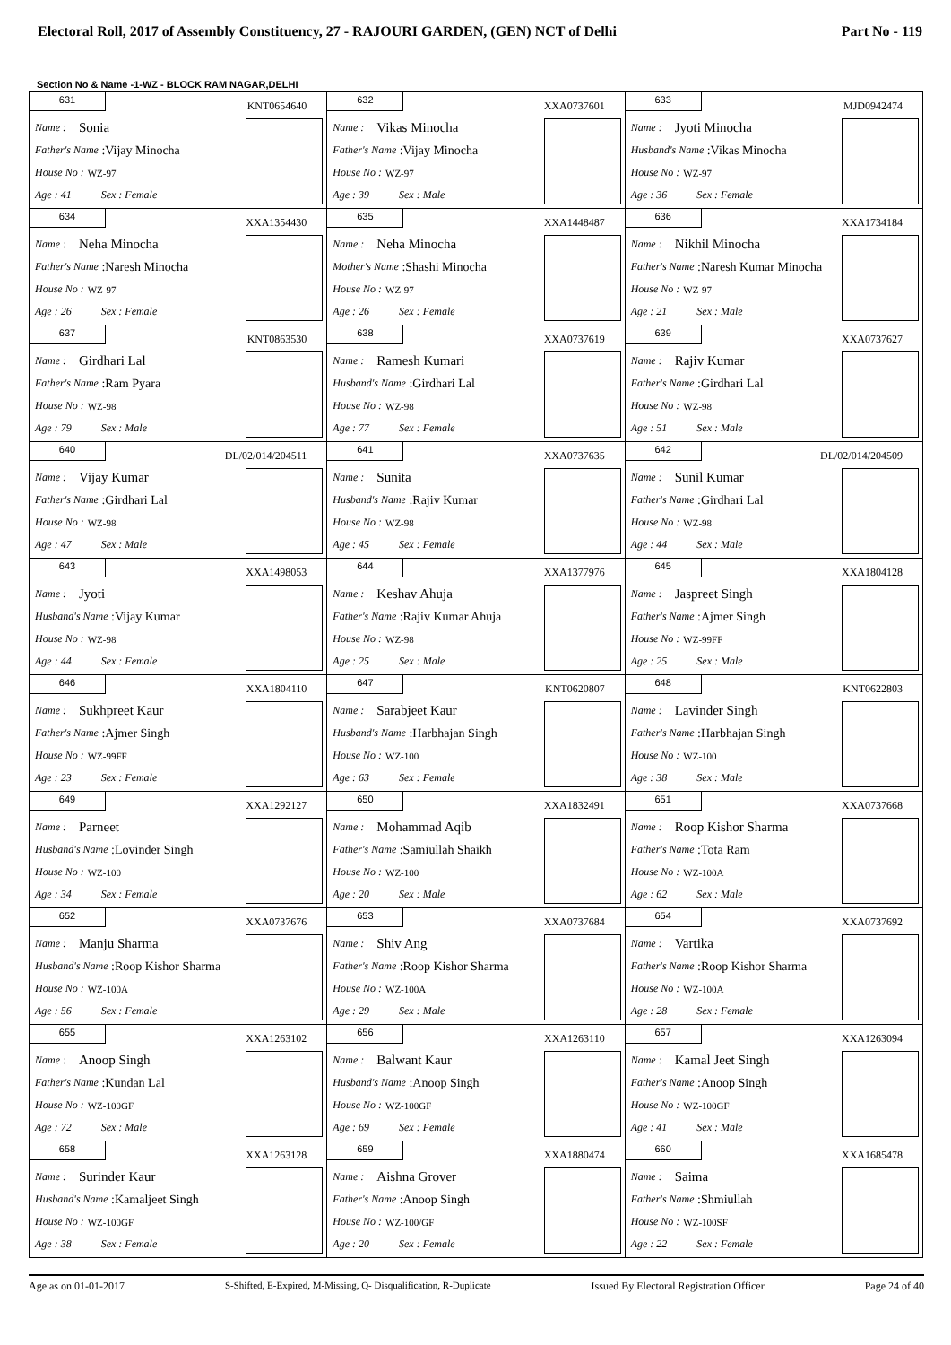Electoral Roll, 2017 of Assembly Constituency, 27 - RAJOURI GARDEN, (GEN) NCT of Delhi Part No - 119
Section No & Name -1-WZ - BLOCK RAM NAGAR,DELHI
| 631 KNT0654640 Name : Sonia Father's Name :Vijay Minocha House No : WZ-97 Age : 41 Sex : Female | 632 XXA0737601 Name : Vikas Minocha Father's Name :Vijay Minocha House No : WZ-97 Age : 39 Sex : Male | 633 MJD0942474 Name : Jyoti Minocha Husband's Name :Vikas Minocha House No : WZ-97 Age : 36 Sex : Female |
| 634 XXA1354430 Name : Neha Minocha Father's Name :Naresh Minocha House No : WZ-97 Age : 26 Sex : Female | 635 XXA1448487 Name : Neha Minocha Mother's Name :Shashi Minocha House No : WZ-97 Age : 26 Sex : Female | 636 XXA1734184 Name : Nikhil Minocha Father's Name :Naresh Kumar Minocha House No : WZ-97 Age : 21 Sex : Male |
| 637 KNT0863530 Name : Girdhari Lal Father's Name :Ram Pyara House No : WZ-98 Age : 79 Sex : Male | 638 XXA0737619 Name : Ramesh Kumari Husband's Name :Girdhari Lal House No : WZ-98 Age : 77 Sex : Female | 639 XXA0737627 Name : Rajiv Kumar Father's Name :Girdhari Lal House No : WZ-98 Age : 51 Sex : Male |
| 640 DL/02/014/204511 Name : Vijay Kumar Father's Name :Girdhari Lal House No : WZ-98 Age : 47 Sex : Male | 641 XXA0737635 Name : Sunita Husband's Name :Rajiv Kumar House No : WZ-98 Age : 45 Sex : Female | 642 DL/02/014/204509 Name : Sunil Kumar Father's Name :Girdhari Lal House No : WZ-98 Age : 44 Sex : Male |
| 643 XXA1498053 Name : Jyoti Husband's Name :Vijay Kumar House No : WZ-98 Age : 44 Sex : Female | 644 XXA1377976 Name : Keshav Ahuja Father's Name :Rajiv Kumar Ahuja House No : WZ-98 Age : 25 Sex : Male | 645 XXA1804128 Name : Jaspreet Singh Father's Name :Ajmer Singh House No : WZ-99FF Age : 25 Sex : Male |
| 646 XXA1804110 Name : Sukhpreet Kaur Father's Name :Ajmer Singh House No : WZ-99FF Age : 23 Sex : Female | 647 KNT0620807 Name : Sarabjeet Kaur Husband's Name :Harbhajan Singh House No : WZ-100 Age : 63 Sex : Female | 648 KNT0622803 Name : Lavinder Singh Father's Name :Harbhajan Singh House No : WZ-100 Age : 38 Sex : Male |
| 649 XXA1292127 Name : Parneet Husband's Name :Lovinder Singh House No : WZ-100 Age : 34 Sex : Female | 650 XXA1832491 Name : Mohammad Aqib Father's Name :Samiullah Shaikh House No : WZ-100 Age : 20 Sex : Male | 651 XXA0737668 Name : Roop Kishor Sharma Father's Name :Tota Ram House No : WZ-100A Age : 62 Sex : Male |
| 652 XXA0737676 Name : Manju Sharma Husband's Name :Roop Kishor Sharma House No : WZ-100A Age : 56 Sex : Female | 653 XXA0737684 Name : Shiv Ang Father's Name :Roop Kishor Sharma House No : WZ-100A Age : 29 Sex : Male | 654 XXA0737692 Name : Vartika Father's Name :Roop Kishor Sharma House No : WZ-100A Age : 28 Sex : Female |
| 655 XXA1263102 Name : Anoop Singh Father's Name :Kundan Lal House No : WZ-100GF Age : 72 Sex : Male | 656 XXA1263110 Name : Balwant Kaur Husband's Name :Anoop Singh House No : WZ-100GF Age : 69 Sex : Female | 657 XXA1263094 Name : Kamal Jeet Singh Father's Name :Anoop Singh House No : WZ-100GF Age : 41 Sex : Male |
| 658 XXA1263128 Name : Surinder Kaur Husband's Name :Kamaljeet Singh House No : WZ-100GF Age : 38 Sex : Female | 659 XXA1880474 Name : Aishna Grover Father's Name :Anoop Singh House No : WZ-100/GF Age : 20 Sex : Female | 660 XXA1685478 Name : Saima Father's Name :Shmiullah House No : WZ-100SF Age : 22 Sex : Female |
Age as on 01-01-2017 S-Shifted, E-Expired, M-Missing, Q- Disqualification, R-Duplicate Issued By Electoral Registration Officer Page 24 of 40